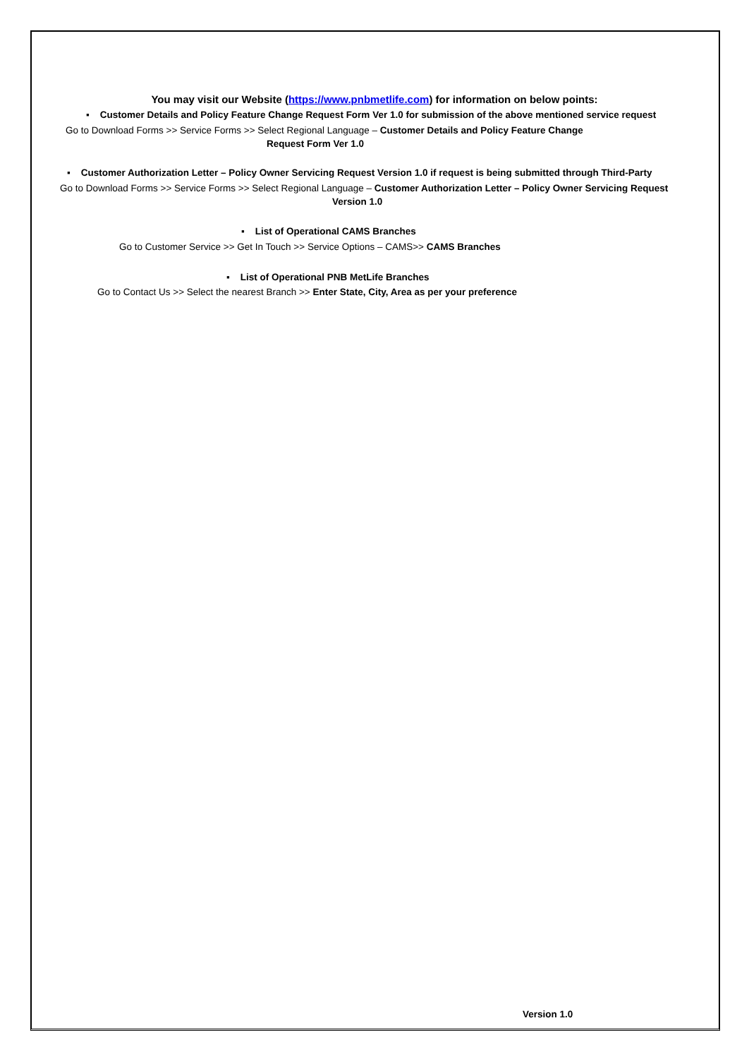You may visit our Website (https://www.pnbmetlife.com) for information on below points:
▪ Customer Details and Policy Feature Change Request Form Ver 1.0 for submission of the above mentioned service request
Go to Download Forms >> Service Forms >> Select Regional Language – Customer Details and Policy Feature Change
Request Form Ver 1.0
▪ Customer Authorization Letter – Policy Owner Servicing Request Version 1.0 if request is being submitted through Third-Party
Go to Download Forms >> Service Forms >> Select Regional Language – Customer Authorization Letter – Policy Owner Servicing Request
Version 1.0
▪ List of Operational CAMS Branches
Go to Customer Service >> Get In Touch >> Service Options – CAMS>> CAMS Branches
▪ List of Operational PNB MetLife Branches
Go to Contact Us >> Select the nearest Branch >> Enter State, City, Area as per your preference
Version 1.0